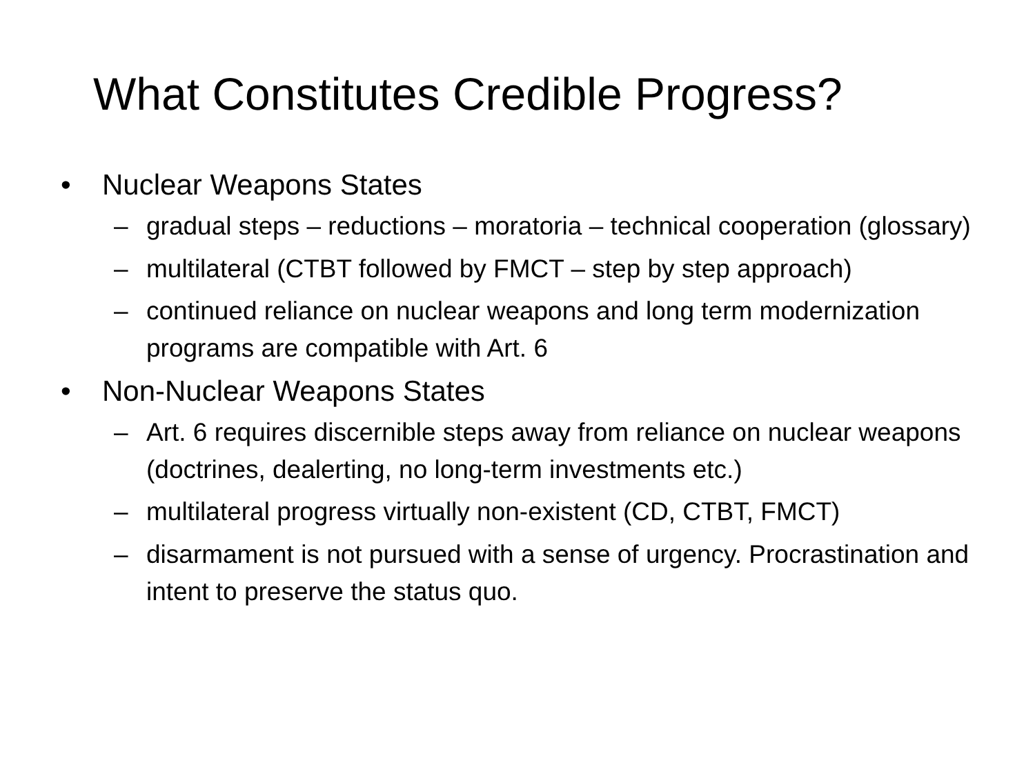What Constitutes Credible Progress?
• Nuclear Weapons States
– gradual steps – reductions – moratoria – technical cooperation (glossary)
– multilateral (CTBT followed by FMCT – step by step approach)
– continued reliance on nuclear weapons and long term modernization programs are compatible with Art. 6
• Non-Nuclear Weapons States
– Art. 6 requires discernible steps away from reliance on nuclear weapons (doctrines, dealerting, no long-term investments etc.)
– multilateral progress virtually non-existent (CD, CTBT, FMCT)
– disarmament is not pursued with a sense of urgency. Procrastination and intent to preserve the status quo.